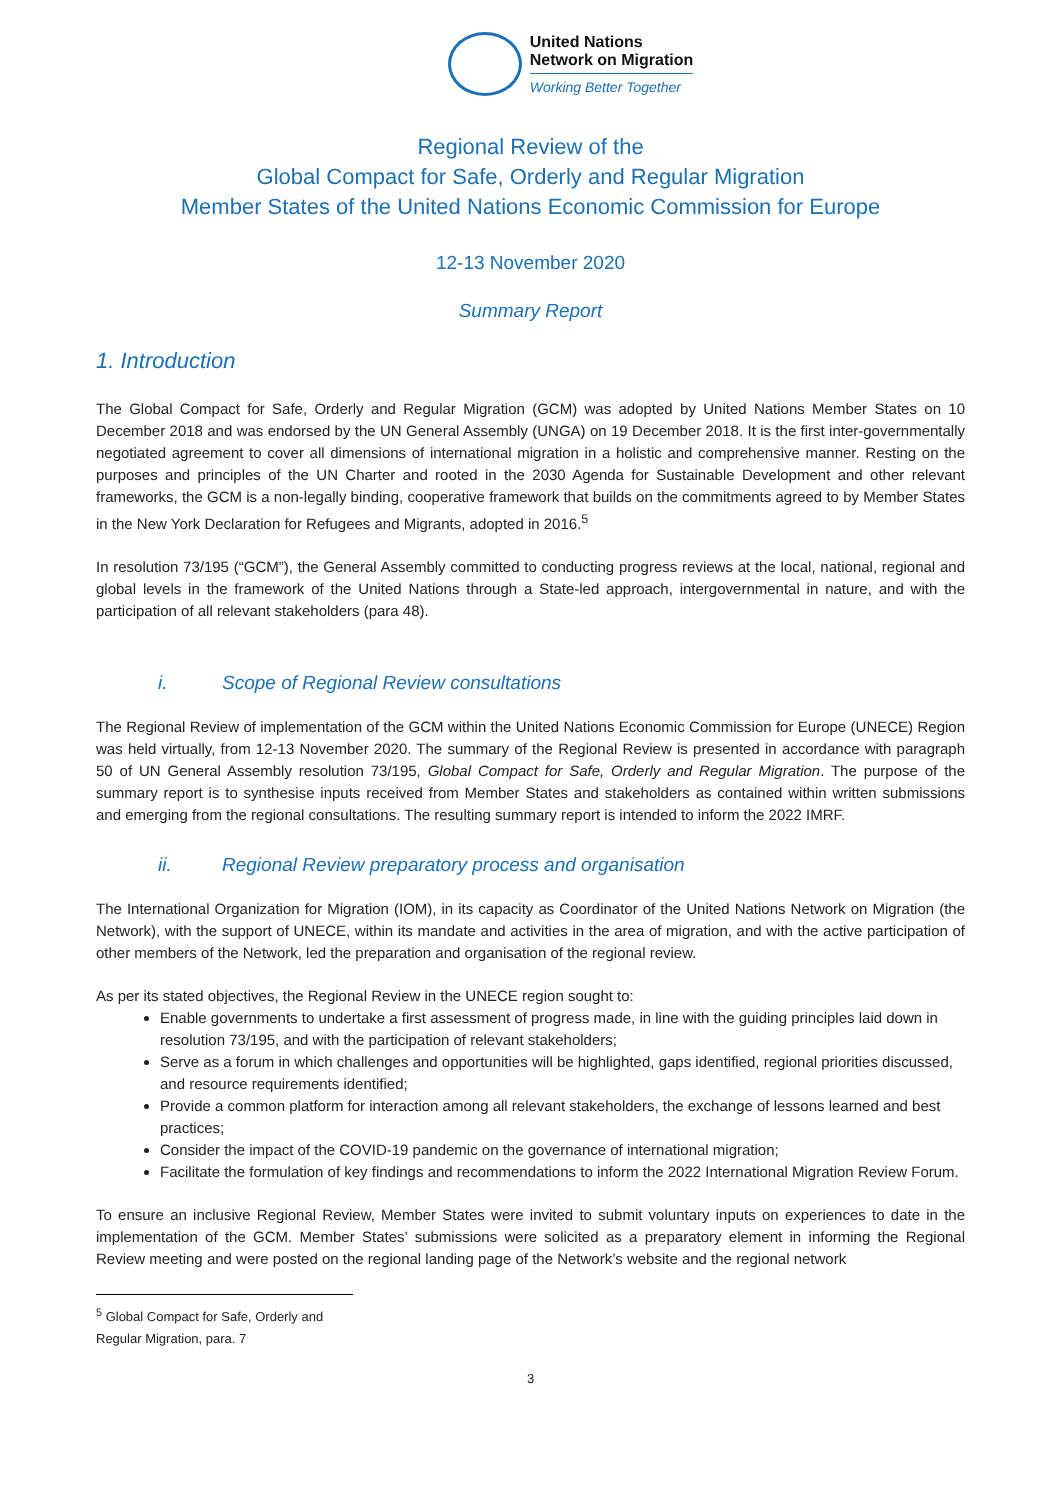United Nations
Network on Migration
Working Better Together
Regional Review of the
Global Compact for Safe, Orderly and Regular Migration
Member States of the United Nations Economic Commission for Europe
12-13 November 2020
Summary Report
1. Introduction
The Global Compact for Safe, Orderly and Regular Migration (GCM) was adopted by United Nations Member States on 10 December 2018 and was endorsed by the UN General Assembly (UNGA) on 19 December 2018. It is the first inter-governmentally negotiated agreement to cover all dimensions of international migration in a holistic and comprehensive manner. Resting on the purposes and principles of the UN Charter and rooted in the 2030 Agenda for Sustainable Development and other relevant frameworks, the GCM is a non-legally binding, cooperative framework that builds on the commitments agreed to by Member States in the New York Declaration for Refugees and Migrants, adopted in 2016.<sup>5</sup>
In resolution 73/195 (“GCM”), the General Assembly committed to conducting progress reviews at the local, national, regional and global levels in the framework of the United Nations through a State-led approach, intergovernmental in nature, and with the participation of all relevant stakeholders (para 48).
i. Scope of Regional Review consultations
The Regional Review of implementation of the GCM within the United Nations Economic Commission for Europe (UNECE) Region was held virtually, from 12-13 November 2020. The summary of the Regional Review is presented in accordance with paragraph 50 of UN General Assembly resolution 73/195, Global Compact for Safe, Orderly and Regular Migration. The purpose of the summary report is to synthesise inputs received from Member States and stakeholders as contained within written submissions and emerging from the regional consultations. The resulting summary report is intended to inform the 2022 IMRF.
ii. Regional Review preparatory process and organisation
The International Organization for Migration (IOM), in its capacity as Coordinator of the United Nations Network on Migration (the Network), with the support of UNECE, within its mandate and activities in the area of migration, and with the active participation of other members of the Network, led the preparation and organisation of the regional review.
As per its stated objectives, the Regional Review in the UNECE region sought to:
Enable governments to undertake a first assessment of progress made, in line with the guiding principles laid down in resolution 73/195, and with the participation of relevant stakeholders;
Serve as a forum in which challenges and opportunities will be highlighted, gaps identified, regional priorities discussed, and resource requirements identified;
Provide a common platform for interaction among all relevant stakeholders, the exchange of lessons learned and best practices;
Consider the impact of the COVID-19 pandemic on the governance of international migration;
Facilitate the formulation of key findings and recommendations to inform the 2022 International Migration Review Forum.
To ensure an inclusive Regional Review, Member States were invited to submit voluntary inputs on experiences to date in the implementation of the GCM. Member States’ submissions were solicited as a preparatory element in informing the Regional Review meeting and were posted on the regional landing page of the Network’s website and the regional network
<sup>5</sup> Global Compact for Safe, Orderly and Regular Migration, para. 7
3